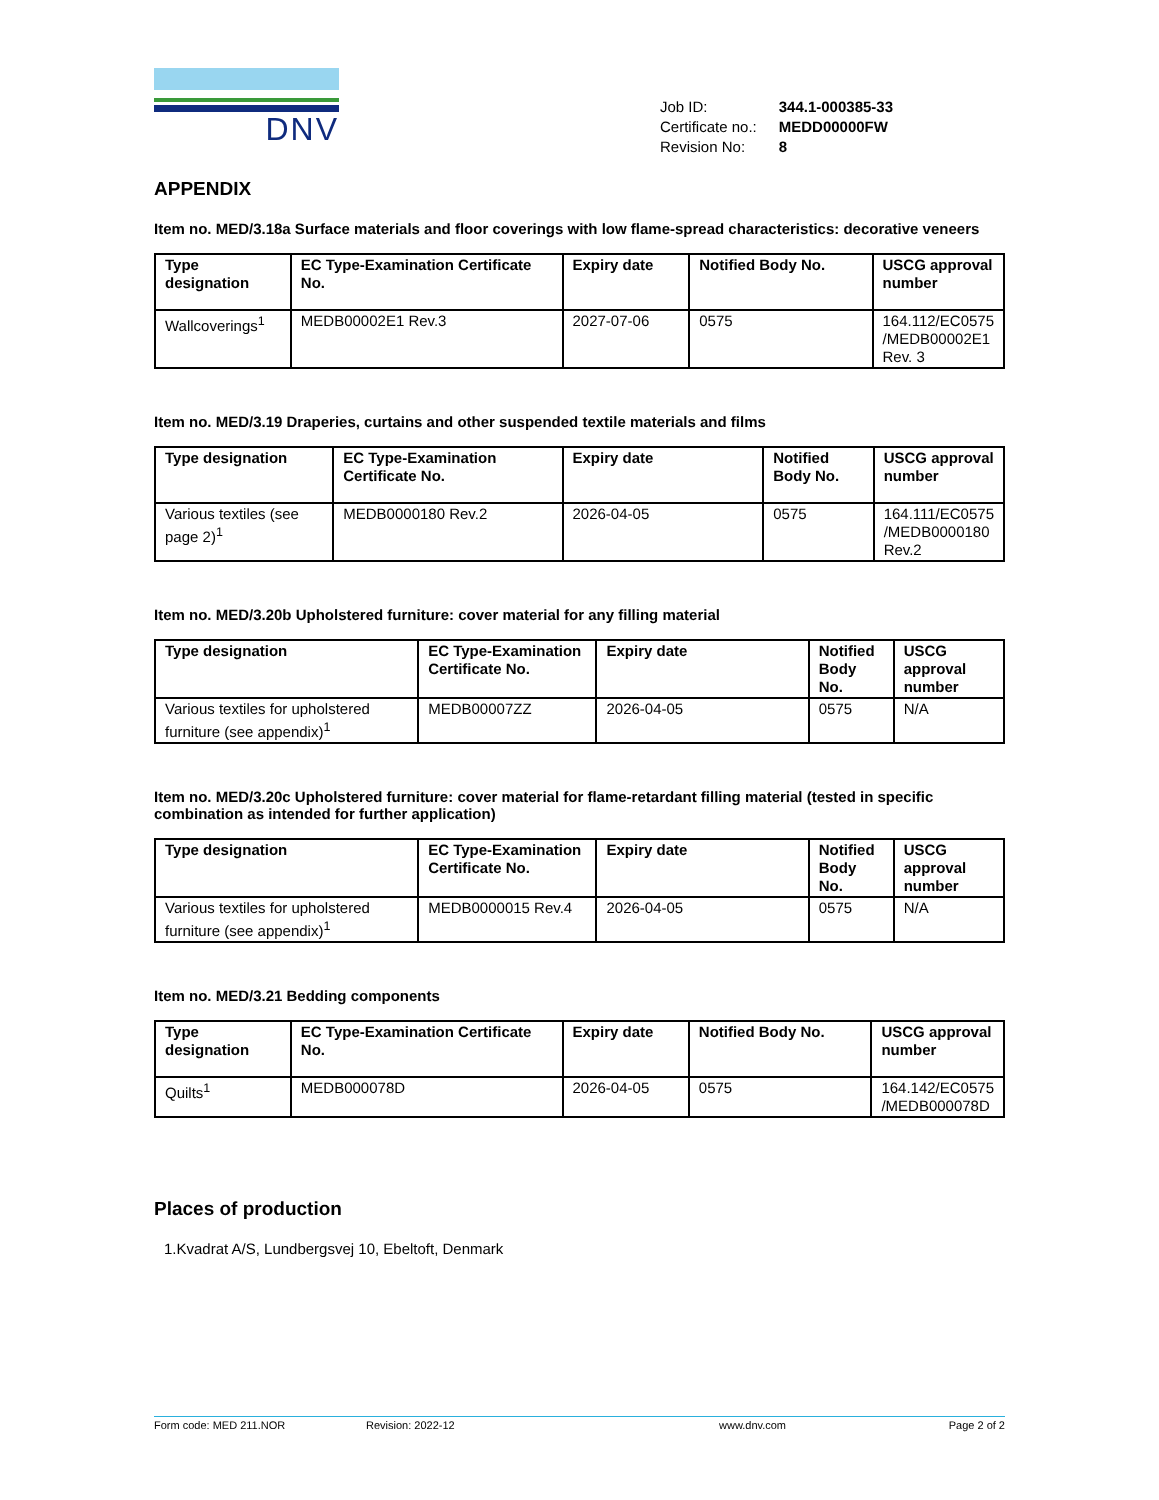DNV
| Job ID: | 344.1-000385-33 |
| Certificate no.: | MEDD00000FW |
| Revision No: | 8 |
APPENDIX
Item no. MED/3.18a Surface materials and floor coverings with low flame-spread characteristics: decorative veneers
| Type designation | EC Type-Examination Certificate No. | Expiry date | Notified Body No. | USCG approval number |
| --- | --- | --- | --- | --- |
| Wallcoverings<sup>1</sup> | MEDB00002E1 Rev.3 | 2027-07-06 | 0575 | 164.112/EC0575 /MEDB00002E1 Rev. 3 |
Item no. MED/3.19 Draperies, curtains and other suspended textile materials and films
| Type designation | EC Type-Examination Certificate No. | Expiry date | Notified Body No. | USCG approval number |
| --- | --- | --- | --- | --- |
| Various textiles (see page 2)<sup>1</sup> | MEDB0000180 Rev.2 | 2026-04-05 | 0575 | 164.111/EC0575 /MEDB0000180 Rev.2 |
Item no. MED/3.20b Upholstered furniture: cover material for any filling material
| Type designation | EC Type-Examination Certificate No. | Expiry date | Notified Body No. | USCG approval number |
| --- | --- | --- | --- | --- |
| Various textiles for upholstered furniture (see appendix)<sup>1</sup> | MEDB00007ZZ | 2026-04-05 | 0575 | N/A |
Item no. MED/3.20c Upholstered furniture: cover material for flame-retardant filling material (tested in specific combination as intended for further application)
| Type designation | EC Type-Examination Certificate No. | Expiry date | Notified Body No. | USCG approval number |
| --- | --- | --- | --- | --- |
| Various textiles for upholstered furniture (see appendix)<sup>1</sup> | MEDB0000015 Rev.4 | 2026-04-05 | 0575 | N/A |
Item no. MED/3.21 Bedding components
| Type designation | EC Type-Examination Certificate No. | Expiry date | Notified Body No. | USCG approval number |
| --- | --- | --- | --- | --- |
| Quilts<sup>1</sup> | MEDB000078D | 2026-04-05 | 0575 | 164.142/EC0575 /MEDB000078D |
Places of production
1.Kvadrat A/S, Lundbergsvej 10, Ebeltoft, Denmark
Form code: MED 211.NOR Revision: 2022-12 www.dnv.com Page 2 of 2